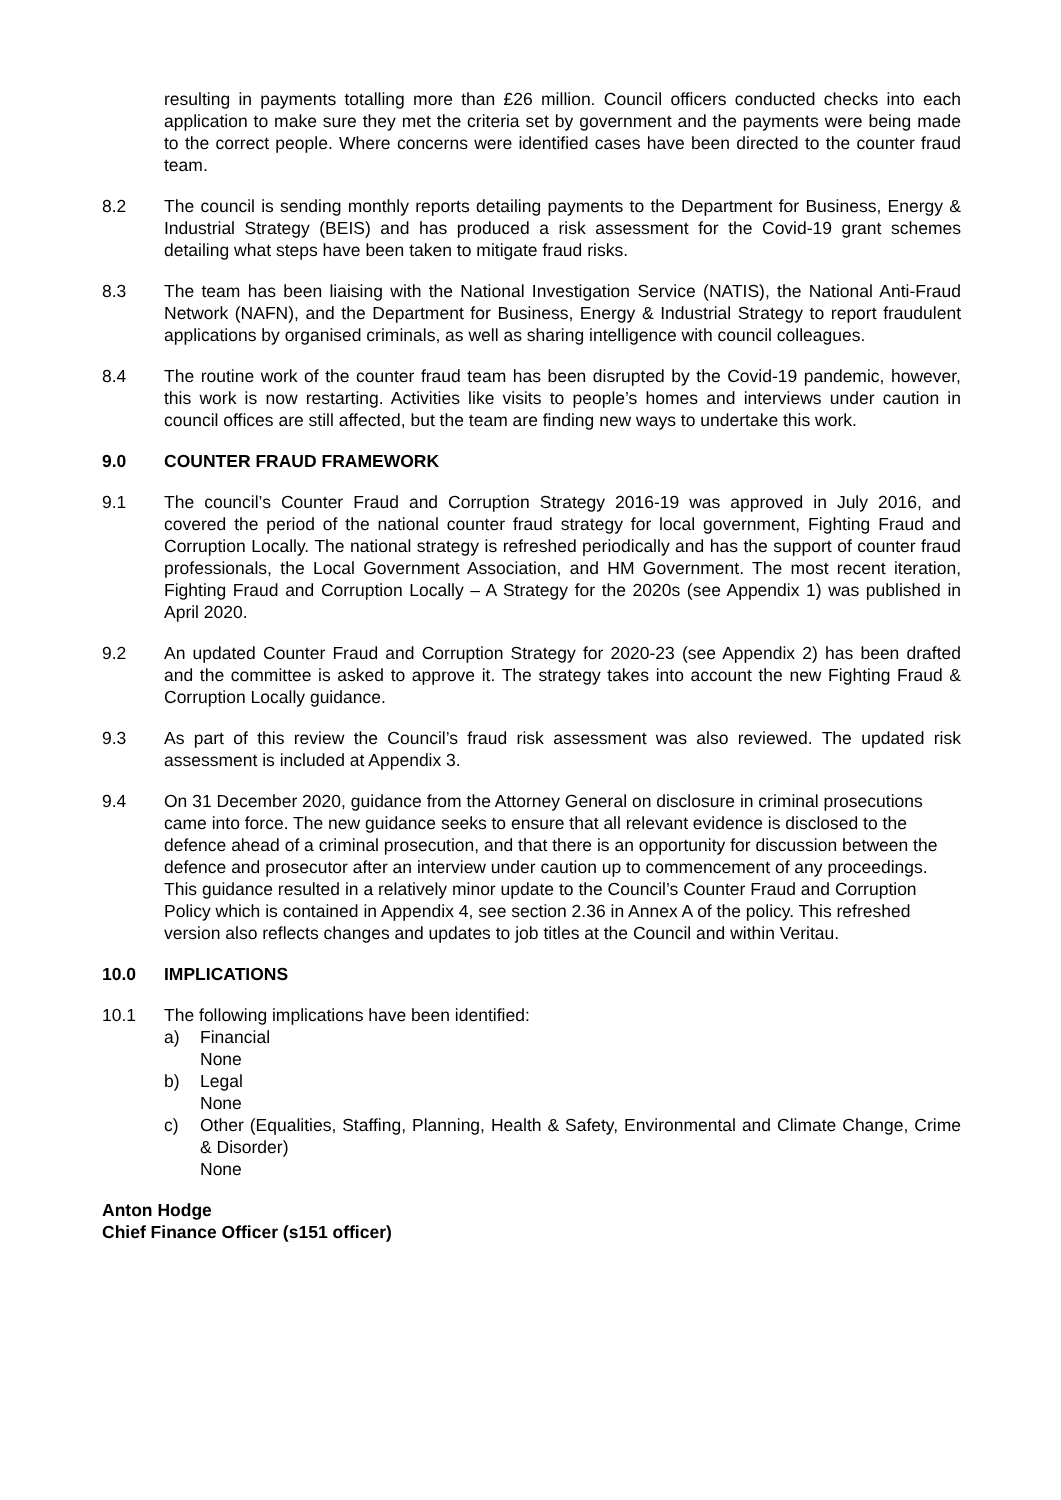resulting in payments totalling more than £26 million. Council officers conducted checks into each application to make sure they met the criteria set by government and the payments were being made to the correct people. Where concerns were identified cases have been directed to the counter fraud team.
8.2 The council is sending monthly reports detailing payments to the Department for Business, Energy & Industrial Strategy (BEIS) and has produced a risk assessment for the Covid-19 grant schemes detailing what steps have been taken to mitigate fraud risks.
8.3 The team has been liaising with the National Investigation Service (NATIS), the National Anti-Fraud Network (NAFN), and the Department for Business, Energy & Industrial Strategy to report fraudulent applications by organised criminals, as well as sharing intelligence with council colleagues.
8.4 The routine work of the counter fraud team has been disrupted by the Covid-19 pandemic, however, this work is now restarting. Activities like visits to people’s homes and interviews under caution in council offices are still affected, but the team are finding new ways to undertake this work.
9.0 COUNTER FRAUD FRAMEWORK
9.1 The council’s Counter Fraud and Corruption Strategy 2016-19 was approved in July 2016, and covered the period of the national counter fraud strategy for local government, Fighting Fraud and Corruption Locally. The national strategy is refreshed periodically and has the support of counter fraud professionals, the Local Government Association, and HM Government. The most recent iteration, Fighting Fraud and Corruption Locally – A Strategy for the 2020s (see Appendix 1) was published in April 2020.
9.2 An updated Counter Fraud and Corruption Strategy for 2020-23 (see Appendix 2) has been drafted and the committee is asked to approve it. The strategy takes into account the new Fighting Fraud & Corruption Locally guidance.
9.3 As part of this review the Council’s fraud risk assessment was also reviewed. The updated risk assessment is included at Appendix 3.
9.4 On 31 December 2020, guidance from the Attorney General on disclosure in criminal prosecutions came into force. The new guidance seeks to ensure that all relevant evidence is disclosed to the defence ahead of a criminal prosecution, and that there is an opportunity for discussion between the defence and prosecutor after an interview under caution up to commencement of any proceedings. This guidance resulted in a relatively minor update to the Council’s Counter Fraud and Corruption Policy which is contained in Appendix 4, see section 2.36 in Annex A of the policy. This refreshed version also reflects changes and updates to job titles at the Council and within Veritau.
10.0 IMPLICATIONS
10.1 The following implications have been identified:
a) Financial
None
b) Legal
None
c) Other (Equalities, Staffing, Planning, Health & Safety, Environmental and Climate Change, Crime & Disorder)
None
Anton Hodge
Chief Finance Officer (s151 officer)